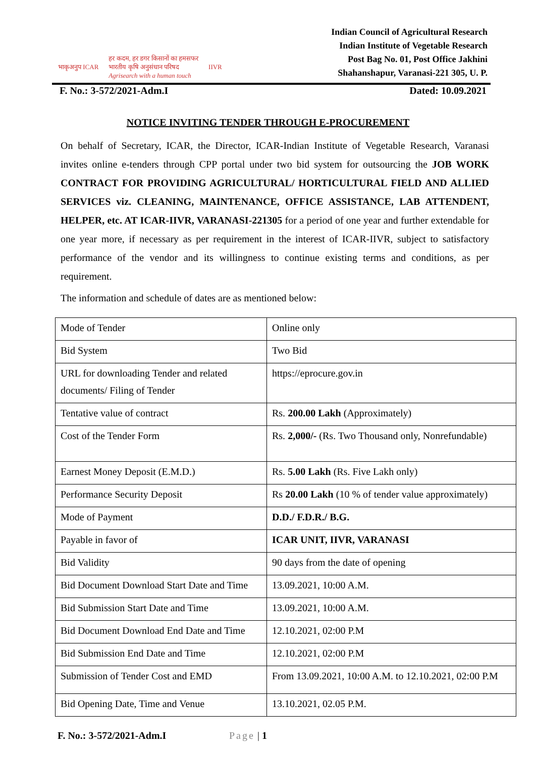भाकृअनुप ICAR
हर कदम, हर डगर किसानों का हमसफर
भारतीय कृषि अनुसंधान परिषद
Agrisearch with a human touch
IIVR
Indian Council of Agricultural Research
Indian Institute of Vegetable Research
Post Bag No. 01, Post Office Jakhini
Shahanshapur, Varanasi-221 305, U. P.
F. No.: 3-572/2021-Adm.I Dated: 10.09.2021
NOTICE INVITING TENDER THROUGH E-PROCUREMENT
On behalf of Secretary, ICAR, the Director, ICAR-Indian Institute of Vegetable Research, Varanasi invites online e-tenders through CPP portal under two bid system for outsourcing the JOB WORK CONTRACT FOR PROVIDING AGRICULTURAL/ HORTICULTURAL FIELD AND ALLIED SERVICES viz. CLEANING, MAINTENANCE, OFFICE ASSISTANCE, LAB ATTENDENT, HELPER, etc. AT ICAR-IIVR, VARANASI-221305 for a period of one year and further extendable for one year more, if necessary as per requirement in the interest of ICAR-IIVR, subject to satisfactory performance of the vendor and its willingness to continue existing terms and conditions, as per requirement.
The information and schedule of dates are as mentioned below:
| Mode of Tender | Online only |
| Bid System | Two Bid |
| URL for downloading Tender and related documents/ Filing of Tender | https://eprocure.gov.in |
| Tentative value of contract | Rs. 200.00 Lakh (Approximately) |
| Cost of the Tender Form | Rs. 2,000/- (Rs. Two Thousand only, Nonrefundable) |
| Earnest Money Deposit (E.M.D.) | Rs. 5.00 Lakh (Rs. Five Lakh only) |
| Performance Security Deposit | Rs 20.00 Lakh (10 % of tender value approximately) |
| Mode of Payment | D.D./ F.D.R./ B.G. |
| Payable in favor of | ICAR UNIT, IIVR, VARANASI |
| Bid Validity | 90 days from the date of opening |
| Bid Document Download Start Date and Time | 13.09.2021, 10:00 A.M. |
| Bid Submission Start Date and Time | 13.09.2021, 10:00 A.M. |
| Bid Document Download End Date and Time | 12.10.2021, 02:00 P.M |
| Bid Submission End Date and Time | 12.10.2021, 02:00 P.M |
| Submission of Tender Cost and EMD | From 13.09.2021, 10:00 A.M. to 12.10.2021, 02:00 P.M |
| Bid Opening Date, Time and Venue | 13.10.2021, 02.05 P.M. |
F. No.: 3-572/2021-Adm.I Page | 1